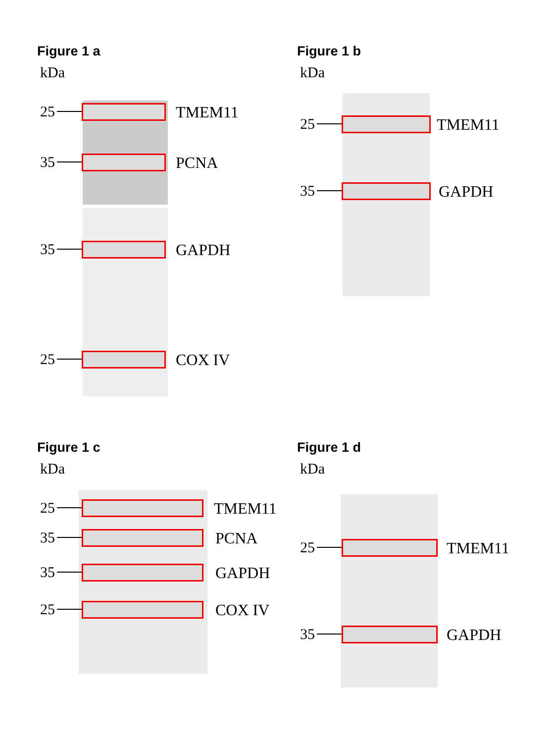Figure 1 a
kDa
25 TMEM11
35 PCNA
35 GAPDH
25 COX IV
Figure 1 b
kDa
25 TMEM11
35 GAPDH
Figure 1 c
kDa
25 TMEM11
35 PCNA
35 GAPDH
25 COX IV
Figure 1 d
kDa
25 TMEM11
35 GAPDH